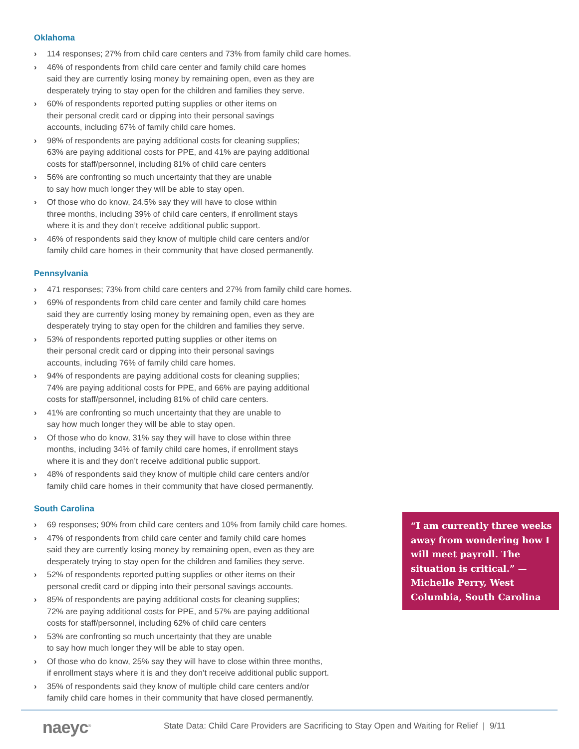Oklahoma
› 114 responses; 27% from child care centers and 73% from family child care homes.
› 46% of respondents from child care center and family child care homes
said they are currently losing money by remaining open, even as they are
desperately trying to stay open for the children and families they serve.
› 60% of respondents reported putting supplies or other items on
their personal credit card or dipping into their personal savings
accounts, including 67% of family child care homes.
› 98% of respondents are paying additional costs for cleaning supplies;
63% are paying additional costs for PPE, and 41% are paying additional
costs for staff/personnel, including 81% of child care centers
› 56% are confronting so much uncertainty that they are unable
to say how much longer they will be able to stay open.
› Of those who do know, 24.5% say they will have to close within
three months, including 39% of child care centers, if enrollment stays
where it is and they don’t receive additional public support.
› 46% of respondents said they know of multiple child care centers and/or
family child care homes in their community that have closed permanently.
Pennsylvania
› 471 responses; 73% from child care centers and 27% from family child care homes.
› 69% of respondents from child care center and family child care homes
said they are currently losing money by remaining open, even as they are
desperately trying to stay open for the children and families they serve.
› 53% of respondents reported putting supplies or other items on
their personal credit card or dipping into their personal savings
accounts, including 76% of family child care homes.
› 94% of respondents are paying additional costs for cleaning supplies;
74% are paying additional costs for PPE, and 66% are paying additional
costs for staff/personnel, including 81% of child care centers.
› 41% are confronting so much uncertainty that they are unable to
say how much longer they will be able to stay open.
› Of those who do know, 31% say they will have to close within three
months, including 34% of family child care homes, if enrollment stays
where it is and they don’t receive additional public support.
› 48% of respondents said they know of multiple child care centers and/or
family child care homes in their community that have closed permanently.
South Carolina
› 69 responses; 90% from child care centers and 10% from family child care homes.
› 47% of respondents from child care center and family child care homes
said they are currently losing money by remaining open, even as they are
desperately trying to stay open for the children and families they serve.
› 52% of respondents reported putting supplies or other items on their
personal credit card or dipping into their personal savings accounts.
› 85% of respondents are paying additional costs for cleaning supplies;
72% are paying additional costs for PPE, and 57% are paying additional
costs for staff/personnel, including 62% of child care centers
› 53% are confronting so much uncertainty that they are unable
to say how much longer they will be able to stay open.
› Of those who do know, 25% say they will have to close within three months,
if enrollment stays where it is and they don’t receive additional public support.
› 35% of respondents said they know of multiple child care centers and/or
family child care homes in their community that have closed permanently.
“I am currently three weeks away from wondering how I will meet payroll. The situation is critical.” — Michelle Perry, West Columbia, South Carolina
naeyc<sup>®</sup>
State Data: Child Care Providers are Sacrificing to Stay Open and Waiting for Relief | 9/11